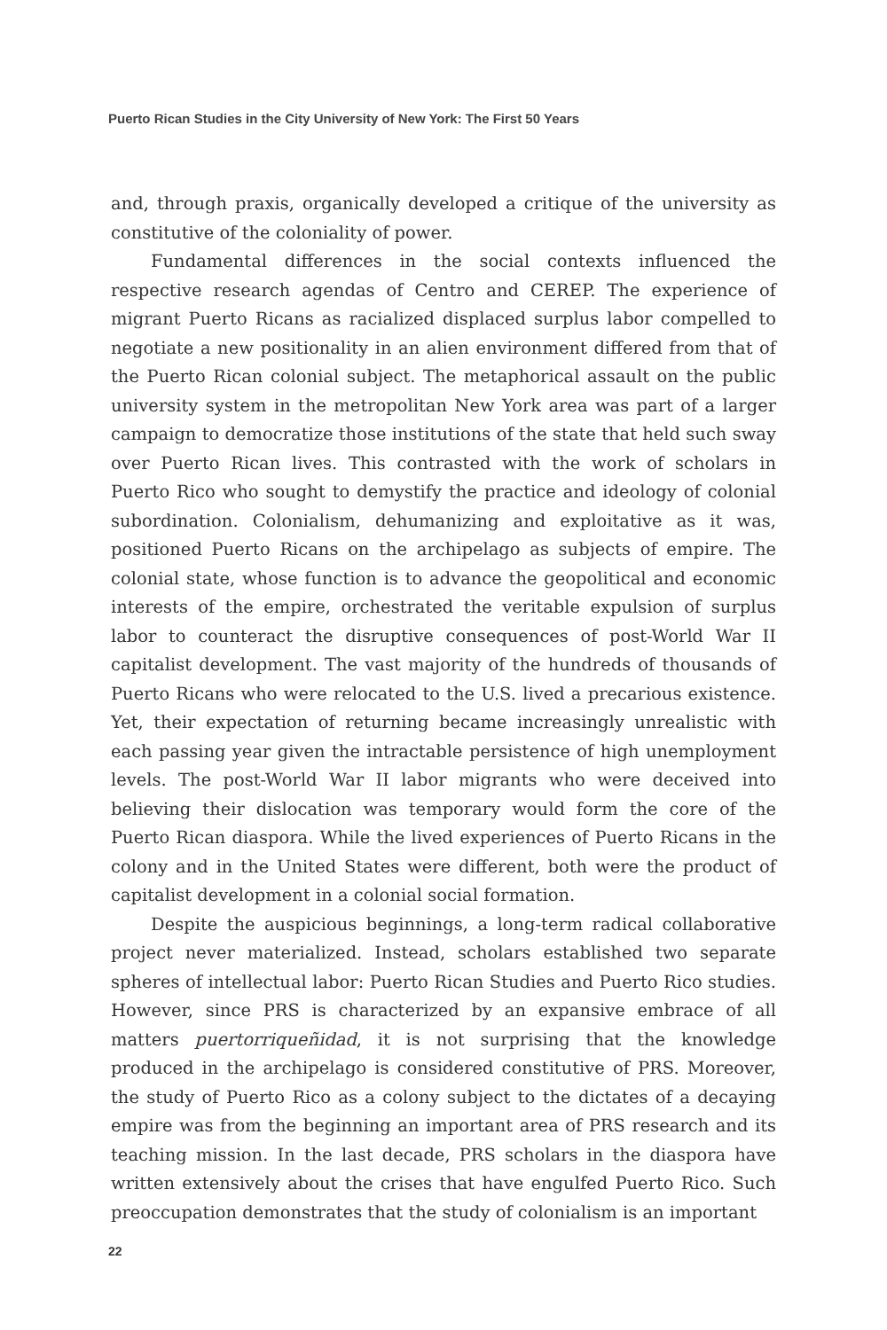Puerto Rican Studies in the City University of New York: The First 50 Years
and, through praxis, organically developed a critique of the university as constitutive of the coloniality of power.
Fundamental differences in the social contexts influenced the respective research agendas of Centro and CEREP. The experience of migrant Puerto Ricans as racialized displaced surplus labor compelled to negotiate a new positionality in an alien environment differed from that of the Puerto Rican colonial subject. The metaphorical assault on the public university system in the metropolitan New York area was part of a larger campaign to democratize those institutions of the state that held such sway over Puerto Rican lives. This contrasted with the work of scholars in Puerto Rico who sought to demystify the practice and ideology of colonial subordination. Colonialism, dehumanizing and exploitative as it was, positioned Puerto Ricans on the archipelago as subjects of empire. The colonial state, whose function is to advance the geopolitical and economic interests of the empire, orchestrated the veritable expulsion of surplus labor to counteract the disruptive consequences of post-World War II capitalist development. The vast majority of the hundreds of thousands of Puerto Ricans who were relocated to the U.S. lived a precarious existence. Yet, their expectation of returning became increasingly unrealistic with each passing year given the intractable persistence of high unemployment levels. The post-World War II labor migrants who were deceived into believing their dislocation was temporary would form the core of the Puerto Rican diaspora. While the lived experiences of Puerto Ricans in the colony and in the United States were different, both were the product of capitalist development in a colonial social formation.
Despite the auspicious beginnings, a long-term radical collaborative project never materialized. Instead, scholars established two separate spheres of intellectual labor: Puerto Rican Studies and Puerto Rico studies. However, since PRS is characterized by an expansive embrace of all matters puertorriqueñidad, it is not surprising that the knowledge produced in the archipelago is considered constitutive of PRS. Moreover, the study of Puerto Rico as a colony subject to the dictates of a decaying empire was from the beginning an important area of PRS research and its teaching mission. In the last decade, PRS scholars in the diaspora have written extensively about the crises that have engulfed Puerto Rico. Such preoccupation demonstrates that the study of colonialism is an important
22